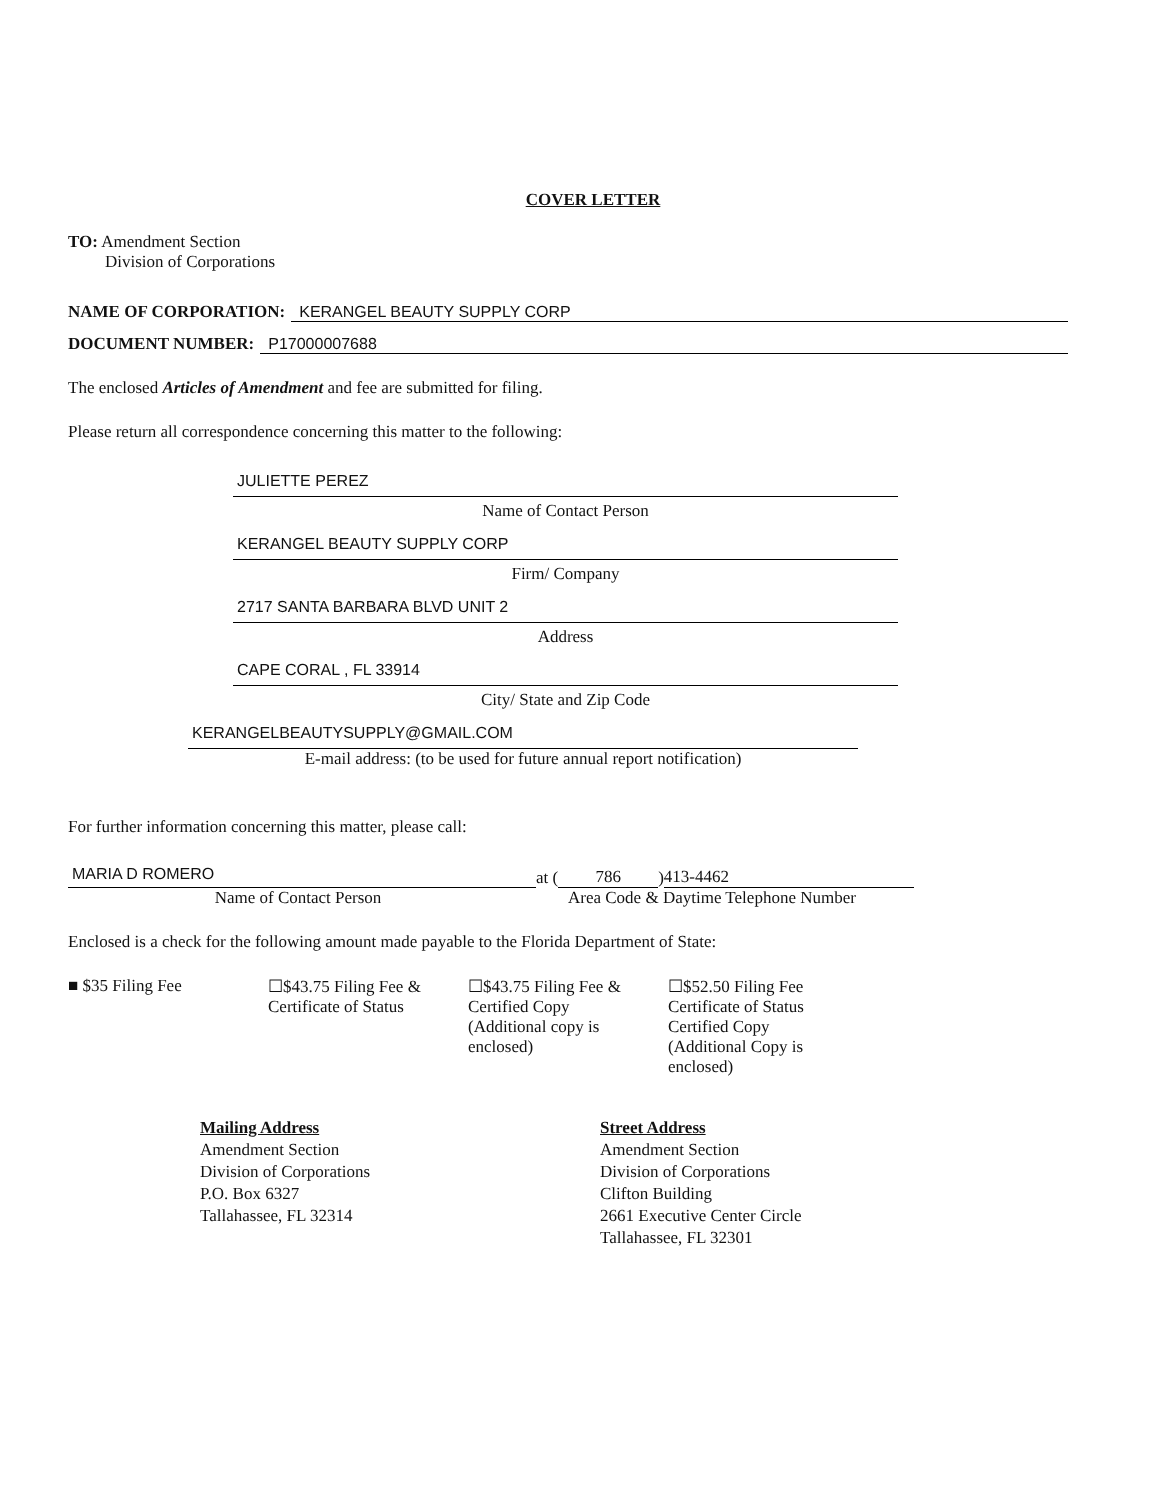COVER LETTER
TO: Amendment Section
Division of Corporations
NAME OF CORPORATION: KERANGEL BEAUTY SUPPLY CORP
DOCUMENT NUMBER: P17000007688
The enclosed Articles of Amendment and fee are submitted for filing.
Please return all correspondence concerning this matter to the following:
JULIETTE PEREZ
Name of Contact Person
KERANGEL BEAUTY SUPPLY CORP
Firm/ Company
2717 SANTA BARBARA BLVD UNIT 2
Address
CAPE CORAL , FL 33914
City/ State and Zip Code
KERANGELBEAUTYSUPPLY@GMAIL.COM
E-mail address: (to be used for future annual report notification)
For further information concerning this matter, please call:
MARIA D ROMERO
at (786) 413-4462
Name of Contact Person Area Code & Daytime Telephone Number
Enclosed is a check for the following amount made payable to the Florida Department of State:
■ $35 Filing Fee ☐$43.75 Filing Fee &
Certificate of Status
☐$43.75 Filing Fee &
Certified Copy
(Additional copy is enclosed)
☐$52.50 Filing Fee
Certificate of Status
Certified Copy
(Additional Copy is enclosed)
Mailing Address
Amendment Section
Division of Corporations
P.O. Box 6327
Tallahassee, FL 32314
Street Address
Amendment Section
Division of Corporations
Clifton Building
2661 Executive Center Circle
Tallahassee, FL 32301